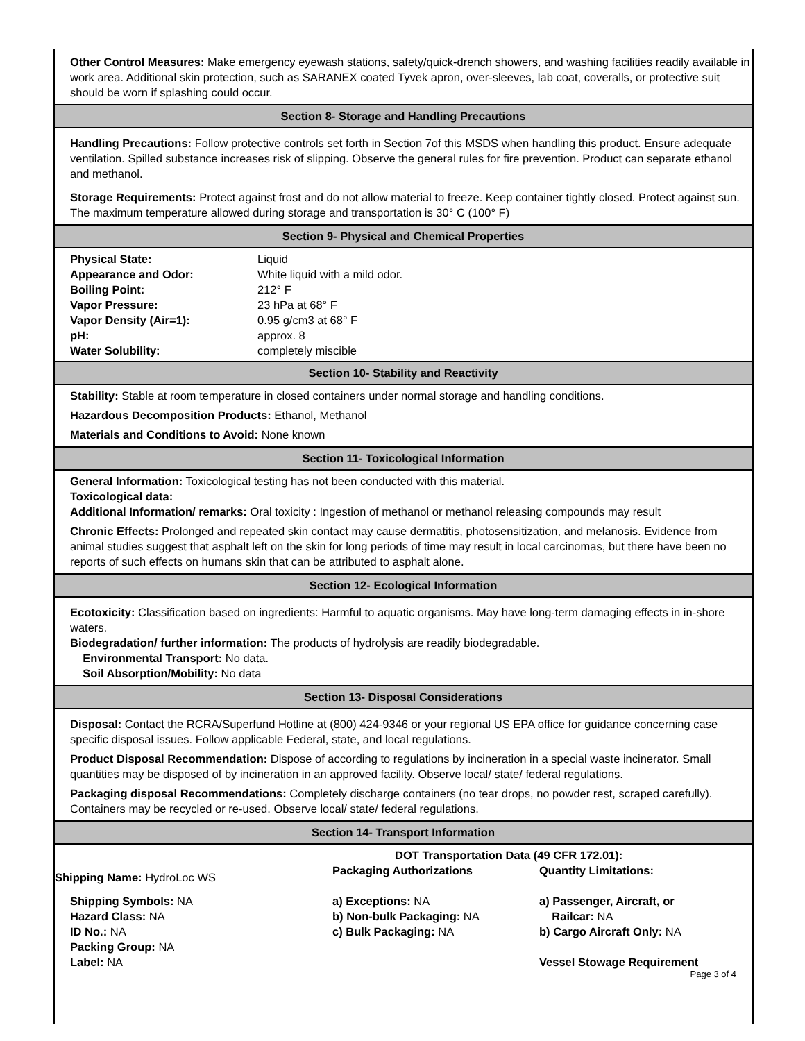Other Control Measures: Make emergency eyewash stations, safety/quick-drench showers, and washing facilities readily available in work area. Additional skin protection, such as SARANEX coated Tyvek apron, over-sleeves, lab coat, coveralls, or protective suit should be worn if splashing could occur.
Section 8- Storage and Handling Precautions
Handling Precautions: Follow protective controls set forth in Section 7of this MSDS when handling this product. Ensure adequate ventilation. Spilled substance increases risk of slipping. Observe the general rules for fire prevention. Product can separate ethanol and methanol.
Storage Requirements: Protect against frost and do not allow material to freeze. Keep container tightly closed. Protect against sun. The maximum temperature allowed during storage and transportation is 30° C (100° F)
Section 9- Physical and Chemical Properties
| Physical State: | Liquid |
| Appearance and Odor: | White liquid with a mild odor. |
| Boiling Point: | 212° F |
| Vapor Pressure: | 23 hPa at 68° F |
| Vapor Density (Air=1): | 0.95 g/cm3 at 68° F |
| pH: | approx. 8 |
| Water Solubility: | completely miscible |
Section 10- Stability and Reactivity
Stability: Stable at room temperature in closed containers under normal storage and handling conditions.
Hazardous Decomposition Products: Ethanol, Methanol
Materials and Conditions to Avoid: None known
Section 11- Toxicological Information
General Information: Toxicological testing has not been conducted with this material.
Toxicological data:
Additional Information/ remarks: Oral toxicity : Ingestion of methanol or methanol releasing compounds may result
Chronic Effects: Prolonged and repeated skin contact may cause dermatitis, photosensitization, and melanosis. Evidence from animal studies suggest that asphalt left on the skin for long periods of time may result in local carcinomas, but there have been no reports of such effects on humans skin that can be attributed to asphalt alone.
Section 12- Ecological Information
Ecotoxicity: Classification based on ingredients: Harmful to aquatic organisms. May have long-term damaging effects in in-shore waters.
Biodegradation/ further information: The products of hydrolysis are readily biodegradable.
Environmental Transport: No data.
Soil Absorption/Mobility: No data
Section 13- Disposal Considerations
Disposal: Contact the RCRA/Superfund Hotline at (800) 424-9346 or your regional US EPA office for guidance concerning case specific disposal issues. Follow applicable Federal, state, and local regulations.
Product Disposal Recommendation: Dispose of according to regulations by incineration in a special waste incinerator. Small quantities may be disposed of by incineration in an approved facility. Observe local/ state/ federal regulations.
Packaging disposal Recommendations: Completely discharge containers (no tear drops, no powder rest, scraped carefully). Containers may be recycled or re-used. Observe local/ state/ federal regulations.
Section 14- Transport Information
| | DOT Transportation Data (49 CFR 172.01): | |
| Shipping Name: HydroLoc WS | Packaging Authorizations | Quantity Limitations: |
| Shipping Symbols: NA Hazard Class: NA ID No.: NA Packing Group: NA Label: NA | a) Exceptions: NA b) Non-bulk Packaging: NA c) Bulk Packaging: NA | a) Passenger, Aircraft, or Railcar: NA b) Cargo Aircraft Only: NA Vessel Stowage Requirement |
| | | Page 3 of 4 |